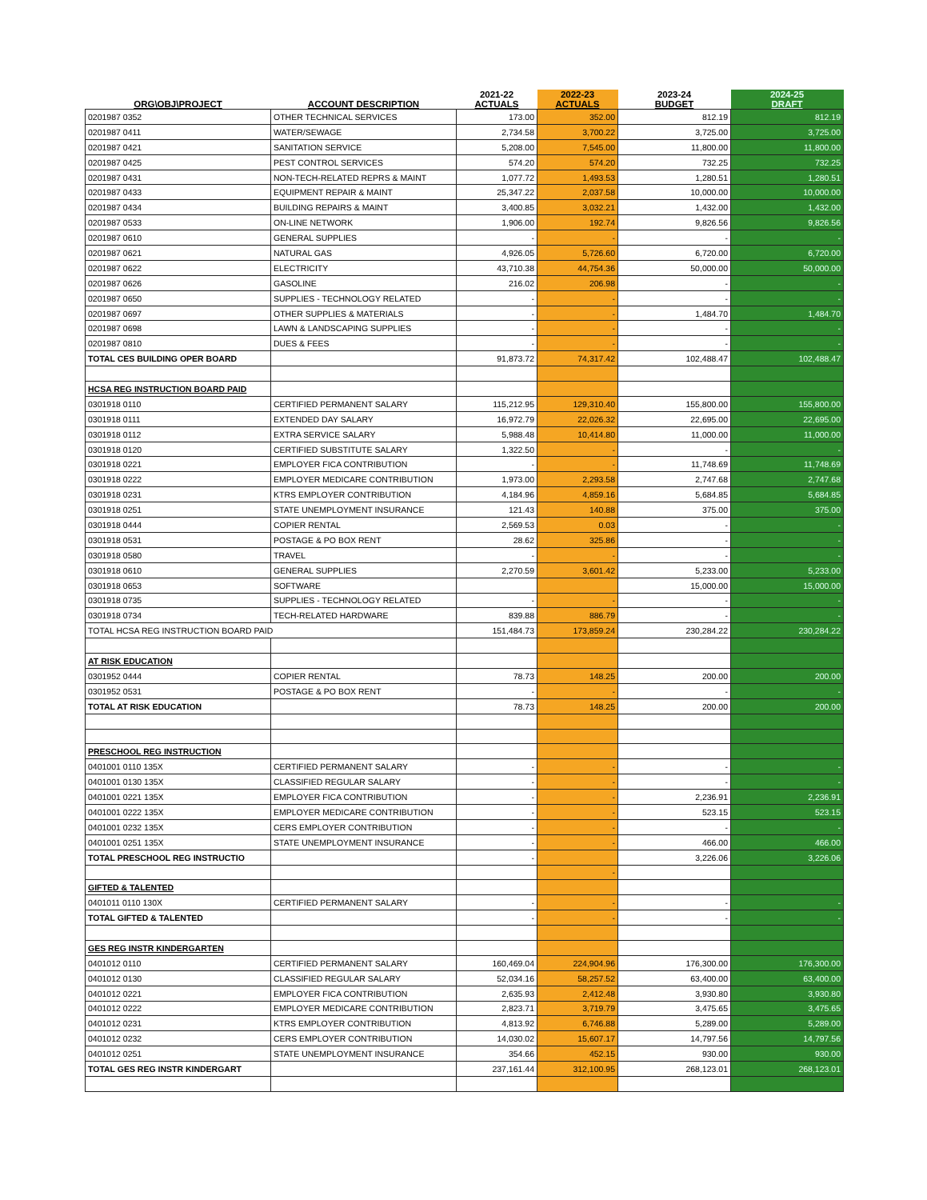| ORG\OBJ\PROJECT | ACCOUNT DESCRIPTION | 2021-22 ACTUALS | 2022-23 ACTUALS | 2023-24 BUDGET | 2024-25 DRAFT |
| --- | --- | --- | --- | --- | --- |
| 0201987 0352 | OTHER TECHNICAL SERVICES | 173.00 | 352.00 | 812.19 | 812.19 |
| 0201987 0411 | WATER/SEWAGE | 2,734.58 | 3,700.22 | 3,725.00 | 3,725.00 |
| 0201987 0421 | SANITATION SERVICE | 5,208.00 | 7,545.00 | 11,800.00 | 11,800.00 |
| 0201987 0425 | PEST CONTROL SERVICES | 574.20 | 574.20 | 732.25 | 732.25 |
| 0201987 0431 | NON-TECH-RELATED REPRS & MAINT | 1,077.72 | 1,493.53 | 1,280.51 | 1,280.51 |
| 0201987 0433 | EQUIPMENT REPAIR & MAINT | 25,347.22 | 2,037.58 | 10,000.00 | 10,000.00 |
| 0201987 0434 | BUILDING REPAIRS & MAINT | 3,400.85 | 3,032.21 | 1,432.00 | 1,432.00 |
| 0201987 0533 | ON-LINE NETWORK | 1,906.00 | 192.74 | 9,826.56 | 9,826.56 |
| 0201987 0610 | GENERAL SUPPLIES | - | - | - | - |
| 0201987 0621 | NATURAL GAS | 4,926.05 | 5,726.60 | 6,720.00 | 6,720.00 |
| 0201987 0622 | ELECTRICITY | 43,710.38 | 44,754.36 | 50,000.00 | 50,000.00 |
| 0201987 0626 | GASOLINE | 216.02 | 206.98 | - | - |
| 0201987 0650 | SUPPLIES - TECHNOLOGY RELATED | - | - | - | - |
| 0201987 0697 | OTHER SUPPLIES & MATERIALS | - | - | 1,484.70 | 1,484.70 |
| 0201987 0698 | LAWN & LANDSCAPING SUPPLIES | - | - | - | - |
| 0201987 0810 | DUES & FEES | - | - | - | - |
| TOTAL CES BUILDING OPER BOARD | | 91,873.72 | 74,317.42 | 102,488.47 | 102,488.47 |
| HCSA REG INSTRUCTION BOARD PAID | | | | | |
| 0301918 0110 | CERTIFIED PERMANENT SALARY | 115,212.95 | 129,310.40 | 155,800.00 | 155,800.00 |
| 0301918 0111 | EXTENDED DAY SALARY | 16,972.79 | 22,026.32 | 22,695.00 | 22,695.00 |
| 0301918 0112 | EXTRA SERVICE SALARY | 5,988.48 | 10,414.80 | 11,000.00 | 11,000.00 |
| 0301918 0120 | CERTIFIED SUBSTITUTE SALARY | 1,322.50 | - | - | - |
| 0301918 0221 | EMPLOYER FICA CONTRIBUTION | - | - | 11,748.69 | 11,748.69 |
| 0301918 0222 | EMPLOYER MEDICARE CONTRIBUTION | 1,973.00 | 2,293.58 | 2,747.68 | 2,747.68 |
| 0301918 0231 | KTRS EMPLOYER CONTRIBUTION | 4,184.96 | 4,859.16 | 5,684.85 | 5,684.85 |
| 0301918 0251 | STATE UNEMPLOYMENT INSURANCE | 121.43 | 140.88 | 375.00 | 375.00 |
| 0301918 0444 | COPIER RENTAL | 2,569.53 | 0.03 | - | - |
| 0301918 0531 | POSTAGE & PO BOX RENT | 28.62 | 325.86 | - | - |
| 0301918 0580 | TRAVEL | - | - | - | - |
| 0301918 0610 | GENERAL SUPPLIES | 2,270.59 | 3,601.42 | 5,233.00 | 5,233.00 |
| 0301918 0653 | SOFTWARE | | | 15,000.00 | 15,000.00 |
| 0301918 0735 | SUPPLIES - TECHNOLOGY RELATED | - | - | - | - |
| 0301918 0734 | TECH-RELATED HARDWARE | 839.88 | 886.79 | - | - |
| TOTAL HCSA REG INSTRUCTION BOARD PAID | | 151,484.73 | 173,859.24 | 230,284.22 | 230,284.22 |
| AT RISK EDUCATION | | | | | |
| 0301952 0444 | COPIER RENTAL | 78.73 | 148.25 | 200.00 | 200.00 |
| 0301952 0531 | POSTAGE & PO BOX RENT | - | - | - | - |
| TOTAL AT RISK EDUCATION | | 78.73 | 148.25 | 200.00 | 200.00 |
| PRESCHOOL REG INSTRUCTION | | | | | |
| 0401001 0110 135X | CERTIFIED PERMANENT SALARY | - | - | - | - |
| 0401001 0130 135X | CLASSIFIED REGULAR SALARY | - | - | - | - |
| 0401001 0221 135X | EMPLOYER FICA CONTRIBUTION | - | - | 2,236.91 | 2,236.91 |
| 0401001 0222 135X | EMPLOYER MEDICARE CONTRIBUTION | - | - | 523.15 | 523.15 |
| 0401001 0232 135X | CERS EMPLOYER CONTRIBUTION | - | - | - | - |
| 0401001 0251 135X | STATE UNEMPLOYMENT INSURANCE | - | - | 466.00 | 466.00 |
| TOTAL PRESCHOOL REG INSTRUCTIO | | - | | 3,226.06 | 3,226.06 |
| | | | - | | |
| GIFTED & TALENTED | | | | | |
| 0401011 0110 130X | CERTIFIED PERMANENT SALARY | - | - | - | - |
| TOTAL GIFTED & TALENTED | | - | - | - | - |
| GES REG INSTR KINDERGARTEN | | | | | |
| 0401012 0110 | CERTIFIED PERMANENT SALARY | 160,469.04 | 224,904.96 | 176,300.00 | 176,300.00 |
| 0401012 0130 | CLASSIFIED REGULAR SALARY | 52,034.16 | 58,257.52 | 63,400.00 | 63,400.00 |
| 0401012 0221 | EMPLOYER FICA CONTRIBUTION | 2,635.93 | 2,412.48 | 3,930.80 | 3,930.80 |
| 0401012 0222 | EMPLOYER MEDICARE CONTRIBUTION | 2,823.71 | 3,719.79 | 3,475.65 | 3,475.65 |
| 0401012 0231 | KTRS EMPLOYER CONTRIBUTION | 4,813.92 | 6,746.88 | 5,289.00 | 5,289.00 |
| 0401012 0232 | CERS EMPLOYER CONTRIBUTION | 14,030.02 | 15,607.17 | 14,797.56 | 14,797.56 |
| 0401012 0251 | STATE UNEMPLOYMENT INSURANCE | 354.66 | 452.15 | 930.00 | 930.00 |
| TOTAL GES REG INSTR KINDERGART | | 237,161.44 | 312,100.95 | 268,123.01 | 268,123.01 |